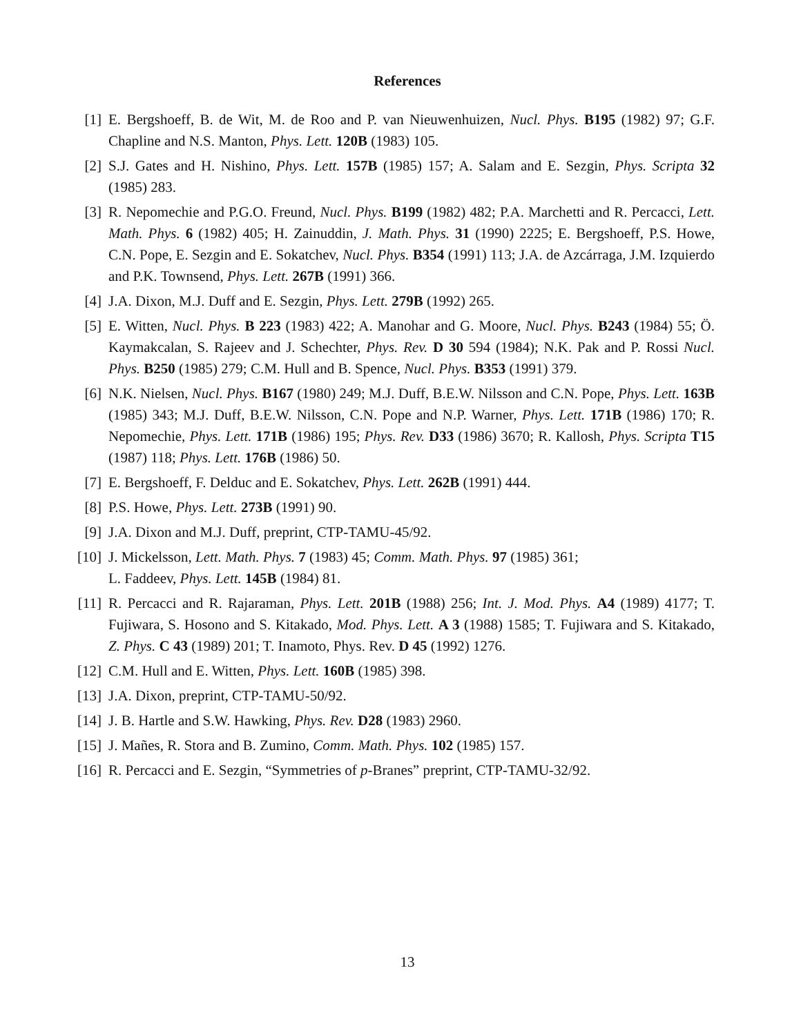References
[1] E. Bergshoeff, B. de Wit, M. de Roo and P. van Nieuwenhuizen, Nucl. Phys. B195 (1982) 97; G.F. Chapline and N.S. Manton, Phys. Lett. 120B (1983) 105.
[2] S.J. Gates and H. Nishino, Phys. Lett. 157B (1985) 157; A. Salam and E. Sezgin, Phys. Scripta 32 (1985) 283.
[3] R. Nepomechie and P.G.O. Freund, Nucl. Phys. B199 (1982) 482; P.A. Marchetti and R. Percacci, Lett. Math. Phys. 6 (1982) 405; H. Zainuddin, J. Math. Phys. 31 (1990) 2225; E. Bergshoeff, P.S. Howe, C.N. Pope, E. Sezgin and E. Sokatchev, Nucl. Phys. B354 (1991) 113; J.A. de Azcárraga, J.M. Izquierdo and P.K. Townsend, Phys. Lett. 267B (1991) 366.
[4] J.A. Dixon, M.J. Duff and E. Sezgin, Phys. Lett. 279B (1992) 265.
[5] E. Witten, Nucl. Phys. B 223 (1983) 422; A. Manohar and G. Moore, Nucl. Phys. B243 (1984) 55; Ö. Kaymakcalan, S. Rajeev and J. Schechter, Phys. Rev. D 30 594 (1984); N.K. Pak and P. Rossi Nucl. Phys. B250 (1985) 279; C.M. Hull and B. Spence, Nucl. Phys. B353 (1991) 379.
[6] N.K. Nielsen, Nucl. Phys. B167 (1980) 249; M.J. Duff, B.E.W. Nilsson and C.N. Pope, Phys. Lett. 163B (1985) 343; M.J. Duff, B.E.W. Nilsson, C.N. Pope and N.P. Warner, Phys. Lett. 171B (1986) 170; R. Nepomechie, Phys. Lett. 171B (1986) 195; Phys. Rev. D33 (1986) 3670; R. Kallosh, Phys. Scripta T15 (1987) 118; Phys. Lett. 176B (1986) 50.
[7] E. Bergshoeff, F. Delduc and E. Sokatchev, Phys. Lett. 262B (1991) 444.
[8] P.S. Howe, Phys. Lett. 273B (1991) 90.
[9] J.A. Dixon and M.J. Duff, preprint, CTP-TAMU-45/92.
[10] J. Mickelsson, Lett. Math. Phys. 7 (1983) 45; Comm. Math. Phys. 97 (1985) 361;
L. Faddeev, Phys. Lett. 145B (1984) 81.
[11] R. Percacci and R. Rajaraman, Phys. Lett. 201B (1988) 256; Int. J. Mod. Phys. A4 (1989) 4177; T. Fujiwara, S. Hosono and S. Kitakado, Mod. Phys. Lett. A 3 (1988) 1585; T. Fujiwara and S. Kitakado, Z. Phys. C 43 (1989) 201; T. Inamoto, Phys. Rev. D 45 (1992) 1276.
[12] C.M. Hull and E. Witten, Phys. Lett. 160B (1985) 398.
[13] J.A. Dixon, preprint, CTP-TAMU-50/92.
[14] J. B. Hartle and S.W. Hawking, Phys. Rev. D28 (1983) 2960.
[15] J. Mañes, R. Stora and B. Zumino, Comm. Math. Phys. 102 (1985) 157.
[16] R. Percacci and E. Sezgin, “Symmetries of p-Branes” preprint, CTP-TAMU-32/92.
13